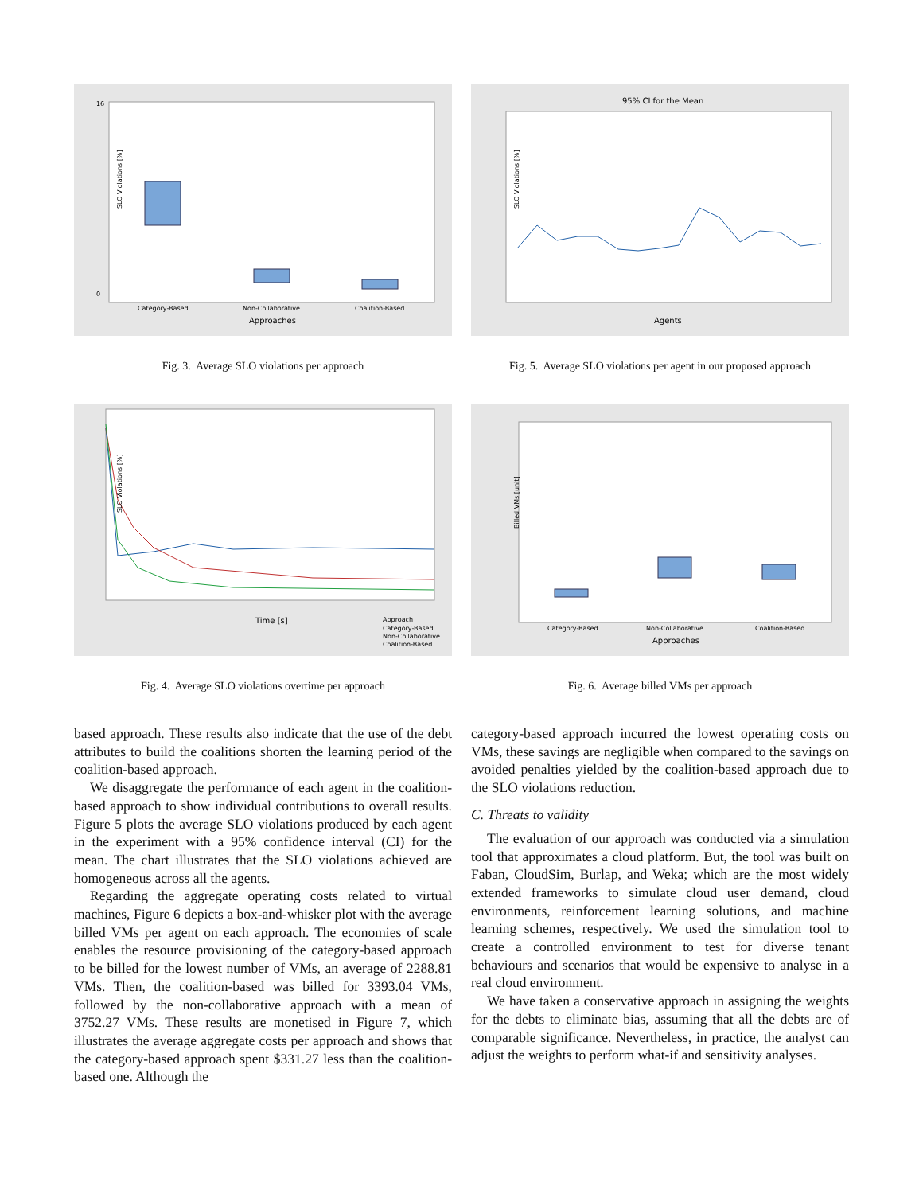16
0
SLO Violations [%]
Category-Based
Non-Collaborative
Coalition-Based
Approaches
Fig. 3. Average SLO violations per approach
95% CI for the Mean
SLO Violations [%]
Agents
Fig. 5. Average SLO violations per agent in our proposed approach
SLO Violations [%]
Time [s]
Approach
Category-Based
Non-Collaborative
Coalition-Based
Fig. 4. Average SLO violations overtime per approach
Billed VMs [unit]
Category-Based
Non-Collaborative
Coalition-Based
Approaches
Fig. 6. Average billed VMs per approach
based approach. These results also indicate that the use of the debt attributes to build the coalitions shorten the learning period of the coalition-based approach.
We disaggregate the performance of each agent in the coalition-based approach to show individual contributions to overall results. Figure 5 plots the average SLO violations produced by each agent in the experiment with a 95% confidence interval (CI) for the mean. The chart illustrates that the SLO violations achieved are homogeneous across all the agents.
Regarding the aggregate operating costs related to virtual machines, Figure 6 depicts a box-and-whisker plot with the average billed VMs per agent on each approach. The economies of scale enables the resource provisioning of the category-based approach to be billed for the lowest number of VMs, an average of 2288.81 VMs. Then, the coalition-based was billed for 3393.04 VMs, followed by the non-collaborative approach with a mean of 3752.27 VMs. These results are monetised in Figure 7, which illustrates the average aggregate costs per approach and shows that the category-based approach spent $331.27 less than the coalition-based one. Although the
category-based approach incurred the lowest operating costs on VMs, these savings are negligible when compared to the savings on avoided penalties yielded by the coalition-based approach due to the SLO violations reduction.
C. Threats to validity
The evaluation of our approach was conducted via a simulation tool that approximates a cloud platform. But, the tool was built on Faban, CloudSim, Burlap, and Weka; which are the most widely extended frameworks to simulate cloud user demand, cloud environments, reinforcement learning solutions, and machine learning schemes, respectively. We used the simulation tool to create a controlled environment to test for diverse tenant behaviours and scenarios that would be expensive to analyse in a real cloud environment.
We have taken a conservative approach in assigning the weights for the debts to eliminate bias, assuming that all the debts are of comparable significance. Nevertheless, in practice, the analyst can adjust the weights to perform what-if and sensitivity analyses.